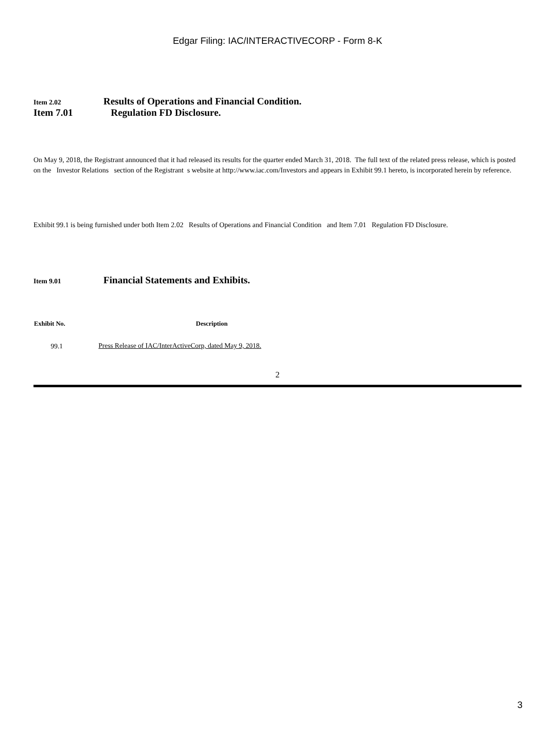Edgar Filing: IAC/INTERACTIVECORP - Form 8-K
Item 2.02 Results of Operations and Financial Condition.
Item 7.01 Regulation FD Disclosure.
On May 9, 2018, the Registrant announced that it had released its results for the quarter ended March 31, 2018. The full text of the related press release, which is posted on the Investor Relations section of the Registrant s website at http://www.iac.com/Investors and appears in Exhibit 99.1 hereto, is incorporated herein by reference.
Exhibit 99.1 is being furnished under both Item 2.02 Results of Operations and Financial Condition and Item 7.01 Regulation FD Disclosure.
Item 9.01 Financial Statements and Exhibits.
| Exhibit No. | Description |
| --- | --- |
| 99.1 | Press Release of IAC/InterActiveCorp, dated May 9, 2018. |
2
3